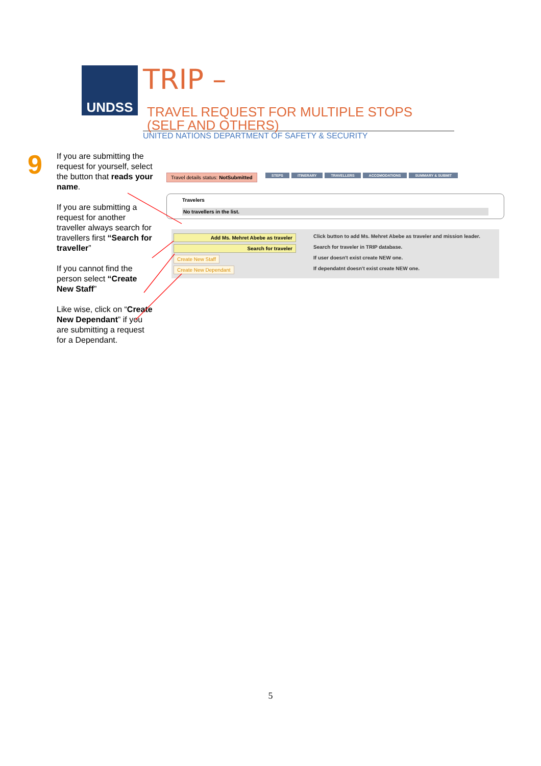UNDSS
TRIP – TRAVEL REQUEST FOR MULTIPLE STOPS
(SELF AND OTHERS)
UNITED NATIONS DEPARTMENT OF SAFETY & SECURITY
9
If you are submitting the request for yourself, select the button that reads your name.
If you are submitting a request for another traveller always search for travellers first “Search for traveller”
If you cannot find the person select “Create New Staff”
Like wise, click on “Create New Dependant” if you are submitting a request for a Dependant.
Travel details status: NotSubmitted
STEPS ITINERARY TRAVELLERS ACCOMODATIONS SUMMARY & SUBMIT
Travelers
No travellers in the list.
Add Ms. Mehret Abebe as traveler Click button to add Ms. Mehret Abebe as traveler and mission leader.
Search for traveler Search for traveler in TRIP database.
Create New Staff If user doesn't exist create NEW one.
Create New Dependant If dependatnt doesn't exist create NEW one.
5